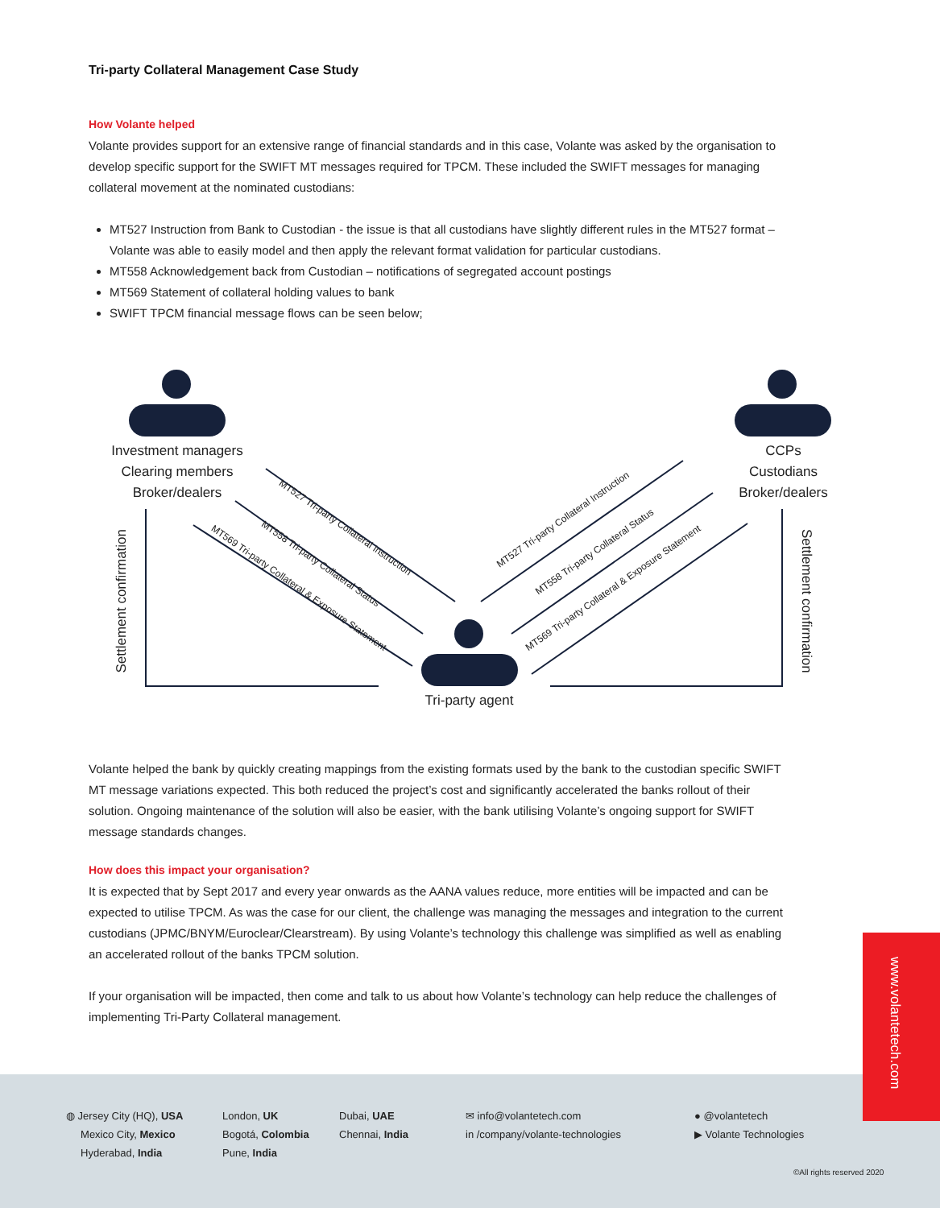Tri-party Collateral Management Case Study
How Volante helped
Volante provides support for an extensive range of financial standards and in this case, Volante was asked by the organisation to develop specific support for the SWIFT MT messages required for TPCM. These included the SWIFT messages for managing collateral movement at the nominated custodians:
MT527 Instruction from Bank to Custodian - the issue is that all custodians have slightly different rules in the MT527 format – Volante was able to easily model and then apply the relevant format validation for particular custodians.
MT558 Acknowledgement back from Custodian – notifications of segregated account postings
MT569 Statement of collateral holding values to bank
SWIFT TPCM financial message flows can be seen below;
Investment managers
Clearing members
Broker/dealers
CCPs
Custodians
Broker/dealers
Tri-party agent
Settlement confirmation
Settlement confirmation
MT527 Tri-party Collateral Instruction
MT558 Tri-party Collateral Status
MT569 Tri-party Collateral & Exposure Statement
MT527 Tri-party Collateral Instruction
MT558 Tri-party Collateral Status
MT569 Tri-party Collateral & Exposure Statement
Volante helped the bank by quickly creating mappings from the existing formats used by the bank to the custodian specific SWIFT MT message variations expected. This both reduced the project’s cost and significantly accelerated the banks rollout of their solution. Ongoing maintenance of the solution will also be easier, with the bank utilising Volante’s ongoing support for SWIFT message standards changes.
How does this impact your organisation?
It is expected that by Sept 2017 and every year onwards as the AANA values reduce, more entities will be impacted and can be expected to utilise TPCM. As was the case for our client, the challenge was managing the messages and integration to the current custodians (JPMC/BNYM/Euroclear/Clearstream). By using Volante’s technology this challenge was simplified as well as enabling an accelerated rollout of the banks TPCM solution.
If your organisation will be impacted, then come and talk to us about how Volante’s technology can help reduce the challenges of implementing Tri-Party Collateral management.
◍ Jersey City (HQ), USA
Mexico City, Mexico
Hyderabad, India
London, UK
Bogotá, Colombia
Pune, India
Dubai, UAE
Chennai, India
✉ info@volantetech.com
in /company/volante-technologies
● @volantetech
▶ Volante Technologies
©All rights reserved 2020
www.volantetech.com